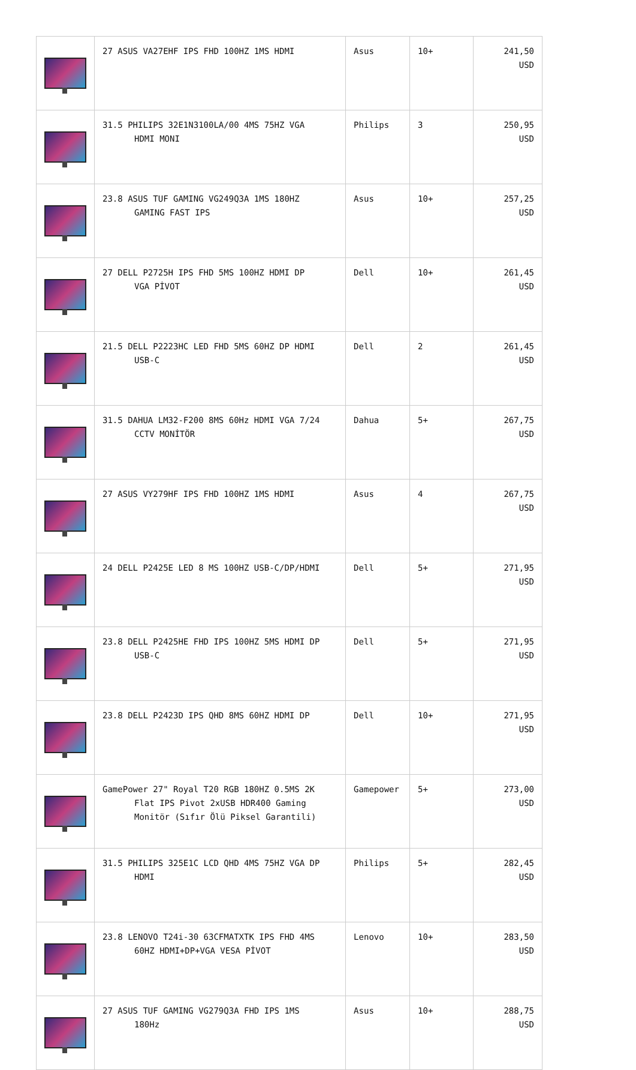| | 27 ASUS VA27EHF IPS FHD 100HZ 1MS HDMI | Asus | 10+ | 241,50 USD |
| | 31.5 PHILIPS 32E1N3100LA/00 4MS 75HZ VGA HDMI MONI | Philips | 3 | 250,95 USD |
| | 23.8 ASUS TUF GAMING VG249Q3A 1MS 180HZ GAMING FAST IPS | Asus | 10+ | 257,25 USD |
| | 27 DELL P2725H IPS FHD 5MS 100HZ HDMI DP VGA PİVOT | Dell | 10+ | 261,45 USD |
| | 21.5 DELL P2223HC LED FHD 5MS 60HZ DP HDMI USB-C | Dell | 2 | 261,45 USD |
| | 31.5 DAHUA LM32-F200 8MS 60Hz HDMI VGA 7/24 CCTV MONİTÖR | Dahua | 5+ | 267,75 USD |
| | 27 ASUS VY279HF IPS FHD 100HZ 1MS HDMI | Asus | 4 | 267,75 USD |
| | 24 DELL P2425E LED 8 MS 100HZ USB-C/DP/HDMI | Dell | 5+ | 271,95 USD |
| | 23.8 DELL P2425HE FHD IPS 100HZ 5MS HDMI DP USB-C | Dell | 5+ | 271,95 USD |
| | 23.8 DELL P2423D IPS QHD 8MS 60HZ HDMI DP | Dell | 10+ | 271,95 USD |
| | GamePower 27" Royal T20 RGB 180HZ 0.5MS 2K Flat IPS Pivot 2xUSB HDR400 Gaming Monitör (Sıfır Ölü Piksel Garantili) | Gamepower | 5+ | 273,00 USD |
| | 31.5 PHILIPS 325E1C LCD QHD 4MS 75HZ VGA DP HDMI | Philips | 5+ | 282,45 USD |
| | 23.8 LENOVO T24i-30 63CFMATXTK IPS FHD 4MS 60HZ HDMI+DP+VGA VESA PİVOT | Lenovo | 10+ | 283,50 USD |
| | 27 ASUS TUF GAMING VG279Q3A FHD IPS 1MS 180Hz | Asus | 10+ | 288,75 USD |